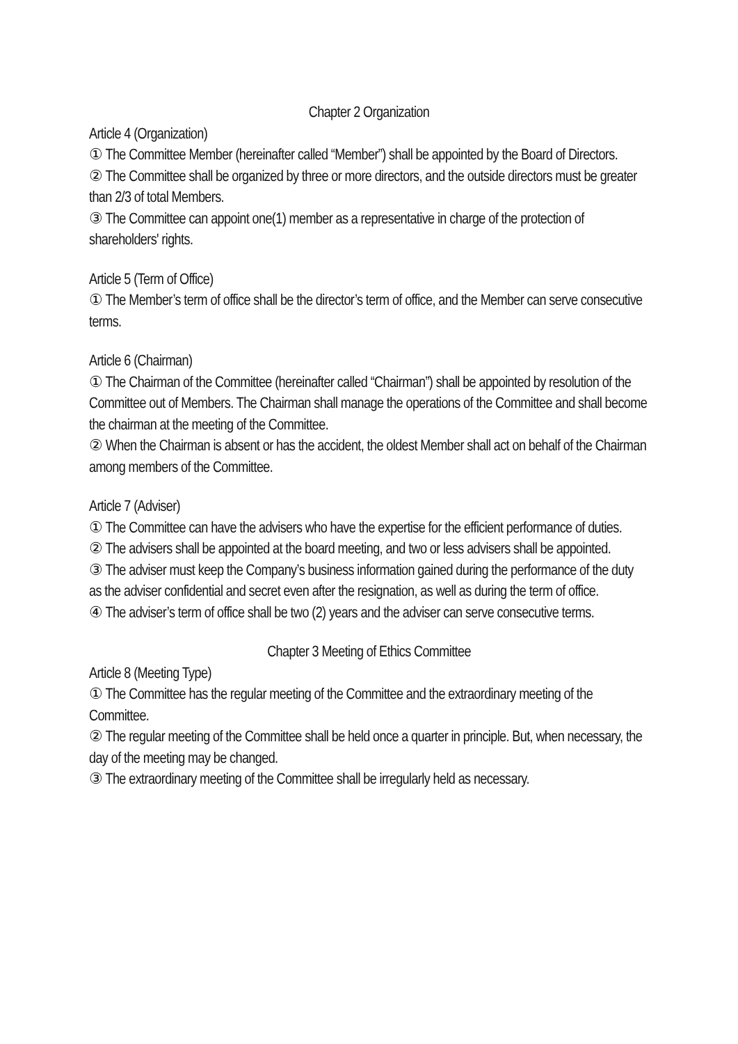Chapter 2 Organization
Article 4 (Organization)
① The Committee Member (hereinafter called “Member”) shall be appointed by the Board of Directors.
② The Committee shall be organized by three or more directors, and the outside directors must be greater than 2/3 of total Members.
③ The Committee can appoint one(1) member as a representative in charge of the protection of shareholders' rights.
Article 5 (Term of Office)
① The Member’s term of office shall be the director’s term of office, and the Member can serve consecutive terms.
Article 6 (Chairman)
① The Chairman of the Committee (hereinafter called “Chairman”) shall be appointed by resolution of the Committee out of Members. The Chairman shall manage the operations of the Committee and shall become the chairman at the meeting of the Committee.
② When the Chairman is absent or has the accident, the oldest Member shall act on behalf of the Chairman among members of the Committee.
Article 7 (Adviser)
① The Committee can have the advisers who have the expertise for the efficient performance of duties.
② The advisers shall be appointed at the board meeting, and two or less advisers shall be appointed.
③ The adviser must keep the Company’s business information gained during the performance of the duty as the adviser confidential and secret even after the resignation, as well as during the term of office.
④ The adviser’s term of office shall be two (2) years and the adviser can serve consecutive terms.
Chapter 3 Meeting of Ethics Committee
Article 8 (Meeting Type)
① The Committee has the regular meeting of the Committee and the extraordinary meeting of the Committee.
② The regular meeting of the Committee shall be held once a quarter in principle. But, when necessary, the day of the meeting may be changed.
③ The extraordinary meeting of the Committee shall be irregularly held as necessary.